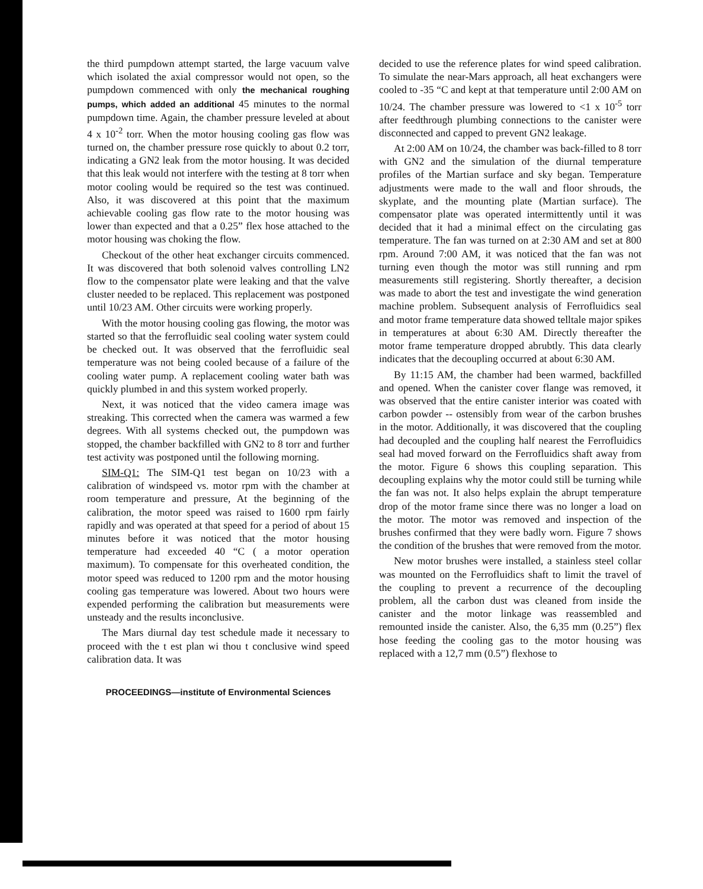the third pumpdown attempt started, the large vacuum valve which isolated the axial compressor would not open, so the pumpdown commenced with only the mechanical roughing pumps, which added an additional 45 minutes to the normal pumpdown time. Again, the chamber pressure leveled at about 4 x 10<sup>-2</sup> torr. When the motor housing cooling gas flow was turned on, the chamber pressure rose quickly to about 0.2 torr, indicating a GN2 leak from the motor housing. It was decided that this leak would not interfere with the testing at 8 torr when motor cooling would be required so the test was continued. Also, it was discovered at this point that the maximum achievable cooling gas flow rate to the motor housing was lower than expected and that a 0.25” flex hose attached to the motor housing was choking the flow.
Checkout of the other heat exchanger circuits commenced. It was discovered that both solenoid valves controlling LN2 flow to the compensator plate were leaking and that the valve cluster needed to be replaced. This replacement was postponed until 10/23 AM. Other circuits were working properly.
With the motor housing cooling gas flowing, the motor was started so that the ferrofluidic seal cooling water system could be checked out. It was observed that the ferrofluidic seal temperature was not being cooled because of a failure of the cooling water pump. A replacement cooling water bath was quickly plumbed in and this system worked properly.
Next, it was noticed that the video camera image was streaking. This corrected when the camera was warmed a few degrees. With all systems checked out, the pumpdown was stopped, the chamber backfilled with GN2 to 8 torr and further test activity was postponed until the following morning.
SIM-Q1: The SIM-Q1 test began on 10/23 with a calibration of windspeed vs. motor rpm with the chamber at room temperature and pressure, At the beginning of the calibration, the motor speed was raised to 1600 rpm fairly rapidly and was operated at that speed for a period of about 15 minutes before it was noticed that the motor housing temperature had exceeded 40 “C ( a motor operation maximum). To compensate for this overheated condition, the motor speed was reduced to 1200 rpm and the motor housing cooling gas temperature was lowered. About two hours were expended performing the calibration but measurements were unsteady and the results inconclusive.
The Mars diurnal day test schedule made it necessary to proceed with the t est plan wi thou t conclusive wind speed calibration data. It was
PROCEEDINGS—institute of Environmental Sciences
decided to use the reference plates for wind speed calibration. To simulate the near-Mars approach, all heat exchangers were cooled to -35 “C and kept at that temperature until 2:00 AM on 10/24. The chamber pressure was lowered to <1 x 10<sup>-5</sup> torr after feedthrough plumbing connections to the canister were disconnected and capped to prevent GN2 leakage.
At 2:00 AM on 10/24, the chamber was back-filled to 8 torr with GN2 and the simulation of the diurnal temperature profiles of the Martian surface and sky began. Temperature adjustments were made to the wall and floor shrouds, the skyplate, and the mounting plate (Martian surface). The compensator plate was operated intermittently until it was decided that it had a minimal effect on the circulating gas temperature. The fan was turned on at 2:30 AM and set at 800 rpm. Around 7:00 AM, it was noticed that the fan was not turning even though the motor was still running and rpm measurements still registering. Shortly thereafter, a decision was made to abort the test and investigate the wind generation machine problem. Subsequent analysis of Ferrofluidics seal and motor frame temperature data showed telltale major spikes in temperatures at about 6:30 AM. Directly thereafter the motor frame temperature dropped abrubtly. This data clearly indicates that the decoupling occurred at about 6:30 AM.
By 11:15 AM, the chamber had been warmed, backfilled and opened. When the canister cover flange was removed, it was observed that the entire canister interior was coated with carbon powder -- ostensibly from wear of the carbon brushes in the motor. Additionally, it was discovered that the coupling had decoupled and the coupling half nearest the Ferrofluidics seal had moved forward on the Ferrofluidics shaft away from the motor. Figure 6 shows this coupling separation. This decoupling explains why the motor could still be turning while the fan was not. It also helps explain the abrupt temperature drop of the motor frame since there was no longer a load on the motor. The motor was removed and inspection of the brushes confirmed that they were badly worn. Figure 7 shows the condition of the brushes that were removed from the motor.
New motor brushes were installed, a stainless steel collar was mounted on the Ferrofluidics shaft to limit the travel of the coupling to prevent a recurrence of the decoupling problem, all the carbon dust was cleaned from inside the canister and the motor linkage was reassembled and remounted inside the canister. Also, the 6,35 mm (0.25”) flex hose feeding the cooling gas to the motor housing was replaced with a 12,7 mm (0.5”) flexhose to